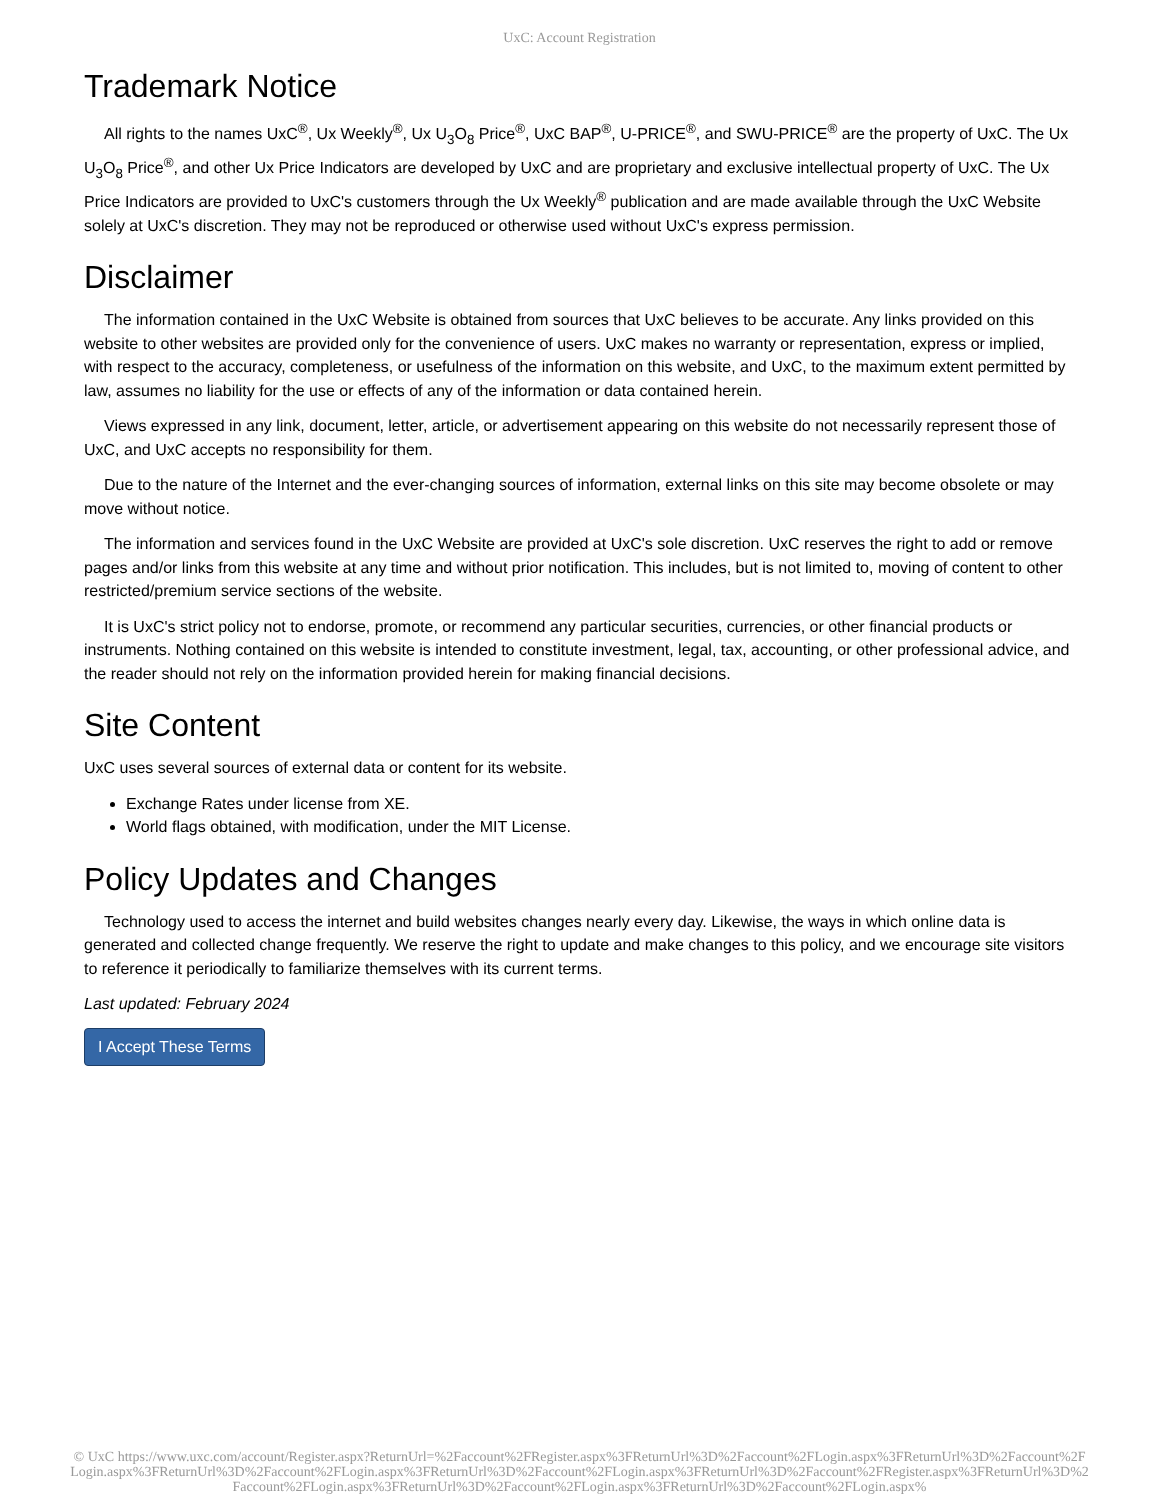UxC: Account Registration
Trademark Notice
All rights to the names UxC<sup>®</sup>, Ux Weekly<sup>®</sup>, Ux U<sub>3</sub>O<sub>8</sub> Price<sup>®</sup>, UxC BAP<sup>®</sup>, U-PRICE<sup>®</sup>, and SWU-PRICE<sup>®</sup> are the property of UxC. The Ux U<sub>3</sub>O<sub>8</sub> Price<sup>®</sup>, and other Ux Price Indicators are developed by UxC and are proprietary and exclusive intellectual property of UxC. The Ux Price Indicators are provided to UxC's customers through the Ux Weekly<sup>®</sup> publication and are made available through the UxC Website solely at UxC's discretion. They may not be reproduced or otherwise used without UxC's express permission.
Disclaimer
The information contained in the UxC Website is obtained from sources that UxC believes to be accurate. Any links provided on this website to other websites are provided only for the convenience of users. UxC makes no warranty or representation, express or implied, with respect to the accuracy, completeness, or usefulness of the information on this website, and UxC, to the maximum extent permitted by law, assumes no liability for the use or effects of any of the information or data contained herein.
Views expressed in any link, document, letter, article, or advertisement appearing on this website do not necessarily represent those of UxC, and UxC accepts no responsibility for them.
Due to the nature of the Internet and the ever-changing sources of information, external links on this site may become obsolete or may move without notice.
The information and services found in the UxC Website are provided at UxC's sole discretion. UxC reserves the right to add or remove pages and/or links from this website at any time and without prior notification. This includes, but is not limited to, moving of content to other restricted/premium service sections of the website.
It is UxC's strict policy not to endorse, promote, or recommend any particular securities, currencies, or other financial products or instruments. Nothing contained on this website is intended to constitute investment, legal, tax, accounting, or other professional advice, and the reader should not rely on the information provided herein for making financial decisions.
Site Content
UxC uses several sources of external data or content for its website.
Exchange Rates under license from XE.
World flags obtained, with modification, under the MIT License.
Policy Updates and Changes
Technology used to access the internet and build websites changes nearly every day. Likewise, the ways in which online data is generated and collected change frequently. We reserve the right to update and make changes to this policy, and we encourage site visitors to reference it periodically to familiarize themselves with its current terms.
Last updated: February 2024
I Accept These Terms
© UxC https://www.uxc.com/account/Register.aspx?ReturnUrl=%2Faccount%2FRegister.aspx%3FReturnUrl%3D%2Faccount%2FLogin.aspx%3FReturnUrl%3D%2Faccount%2FLogin.aspx%3FReturnUrl%3D%2Faccount%2FLogin.aspx%3FReturnUrl%3D%2Faccount%2FLogin.aspx%3FReturnUrl%3D%2Faccount%2FRegister.aspx%3FReturnUrl%3D%2Faccount%2FLogin.aspx%3FReturnUrl%3D%2Faccount%2FLogin.aspx%3FReturnUrl%3D%2Faccount%2FLogin.aspx%